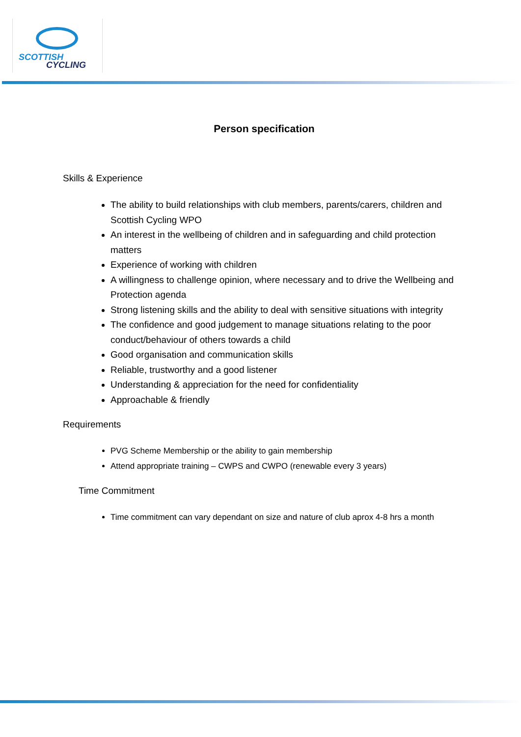SCOTTISH
CYCLING
Person specification
Skills & Experience
The ability to build relationships with club members, parents/carers, children and Scottish Cycling WPO
An interest in the wellbeing of children and in safeguarding and child protection matters
Experience of working with children
A willingness to challenge opinion, where necessary and to drive the Wellbeing and Protection agenda
Strong listening skills and the ability to deal with sensitive situations with integrity
The confidence and good judgement to manage situations relating to the poor conduct/behaviour of others towards a child
Good organisation and communication skills
Reliable, trustworthy and a good listener
Understanding & appreciation for the need for confidentiality
Approachable & friendly
Requirements
PVG Scheme Membership or the ability to gain membership
Attend appropriate training – CWPS and CWPO (renewable every 3 years)
Time Commitment
Time commitment can vary dependant on size and nature of club aprox 4-8 hrs a month